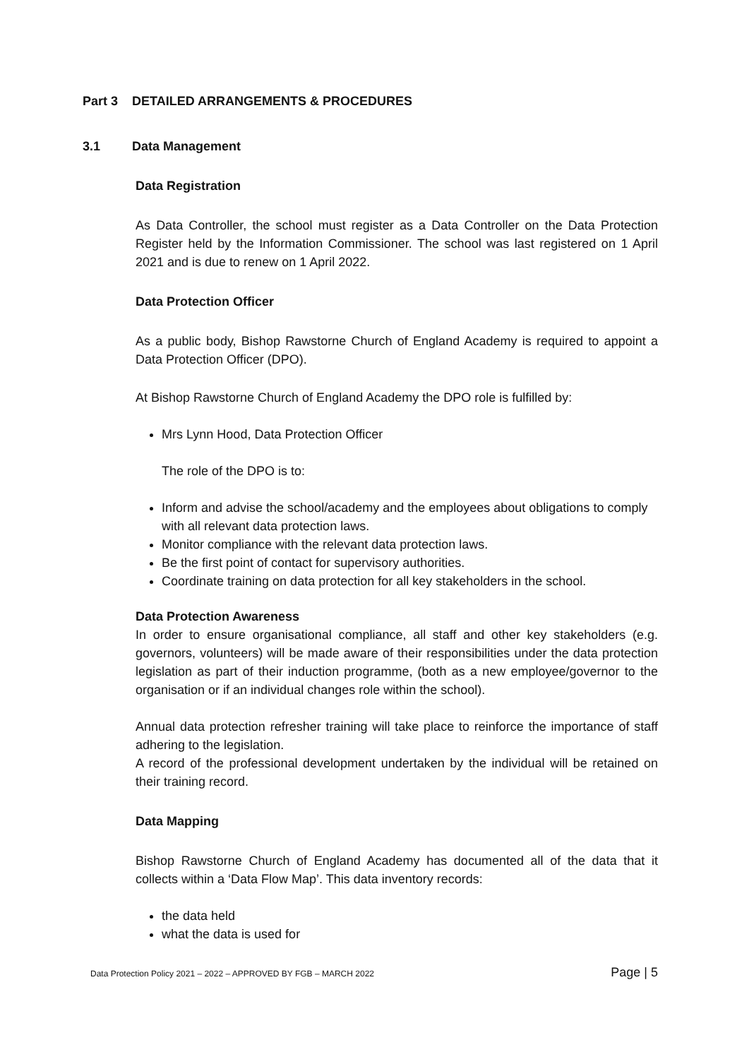Part 3 DETAILED ARRANGEMENTS & PROCEDURES
3.1 Data Management
Data Registration
As Data Controller, the school must register as a Data Controller on the Data Protection Register held by the Information Commissioner. The school was last registered on 1 April 2021 and is due to renew on 1 April 2022.
Data Protection Officer
As a public body, Bishop Rawstorne Church of England Academy is required to appoint a Data Protection Officer (DPO).
At Bishop Rawstorne Church of England Academy the DPO role is fulfilled by:
Mrs Lynn Hood, Data Protection Officer
The role of the DPO is to:
Inform and advise the school/academy and the employees about obligations to comply with all relevant data protection laws.
Monitor compliance with the relevant data protection laws.
Be the first point of contact for supervisory authorities.
Coordinate training on data protection for all key stakeholders in the school.
Data Protection Awareness
In order to ensure organisational compliance, all staff and other key stakeholders (e.g. governors, volunteers) will be made aware of their responsibilities under the data protection legislation as part of their induction programme, (both as a new employee/governor to the organisation or if an individual changes role within the school).
Annual data protection refresher training will take place to reinforce the importance of staff adhering to the legislation.
A record of the professional development undertaken by the individual will be retained on their training record.
Data Mapping
Bishop Rawstorne Church of England Academy has documented all of the data that it collects within a ‘Data Flow Map’. This data inventory records:
the data held
what the data is used for
Data Protection Policy 2021 – 2022 – APPROVED BY FGB – MARCH 2022 Page | 5